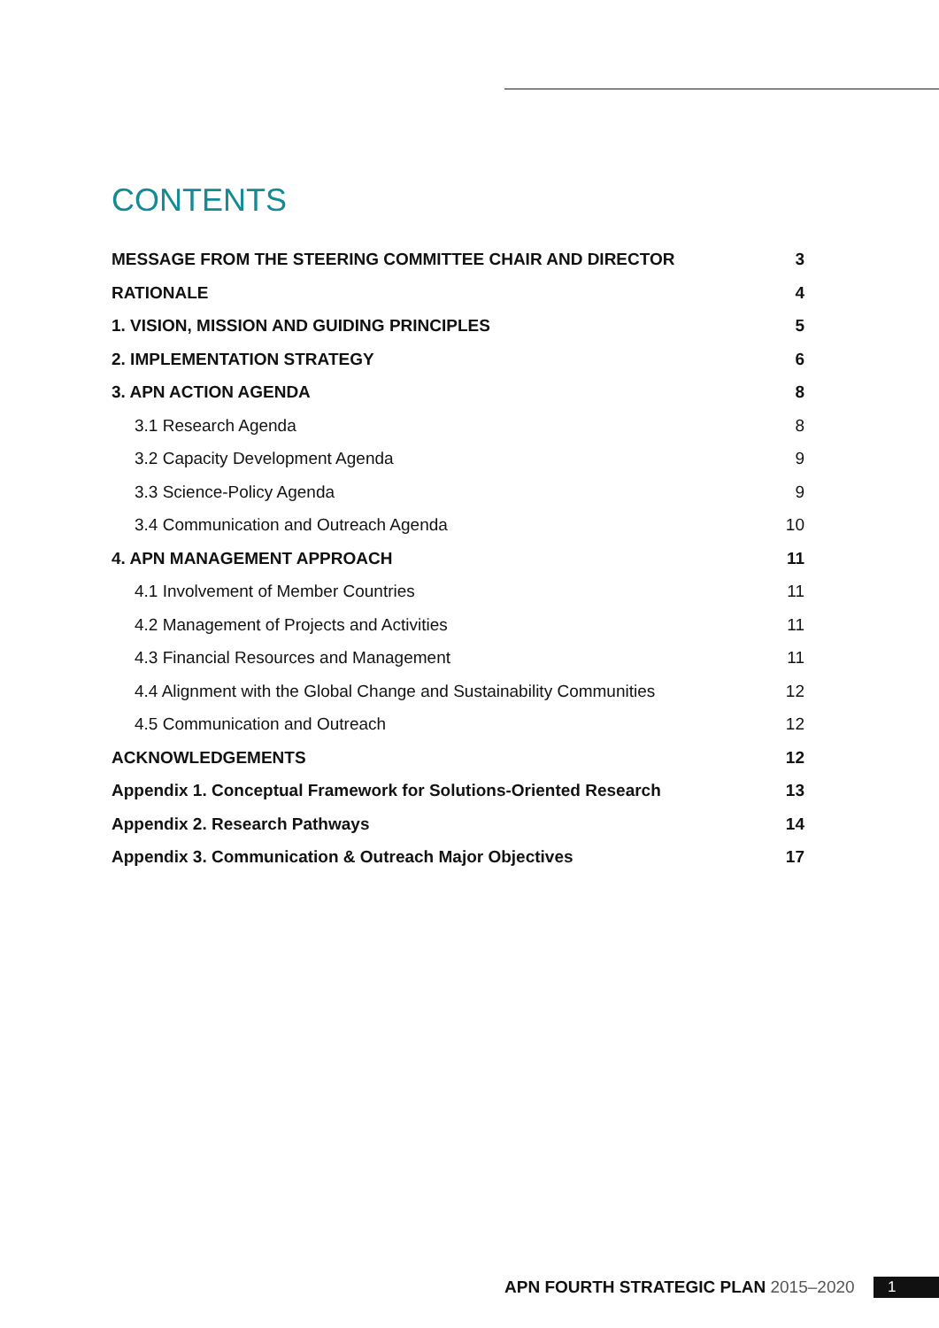CONTENTS
MESSAGE FROM THE STEERING COMMITTEE CHAIR AND DIRECTOR 3
RATIONALE 4
1. VISION, MISSION AND GUIDING PRINCIPLES 5
2. IMPLEMENTATION STRATEGY 6
3. APN ACTION AGENDA 8
3.1 Research Agenda 8
3.2 Capacity Development Agenda 9
3.3 Science-Policy Agenda 9
3.4 Communication and Outreach Agenda 10
4. APN MANAGEMENT APPROACH 11
4.1 Involvement of Member Countries 11
4.2 Management of Projects and Activities 11
4.3 Financial Resources and Management 11
4.4 Alignment with the Global Change and Sustainability Communities 12
4.5 Communication and Outreach 12
ACKNOWLEDGEMENTS 12
Appendix 1. Conceptual Framework for Solutions-Oriented Research 13
Appendix 2. Research Pathways 14
Appendix 3. Communication & Outreach Major Objectives 17
APN FOURTH STRATEGIC PLAN 2015–2020
1